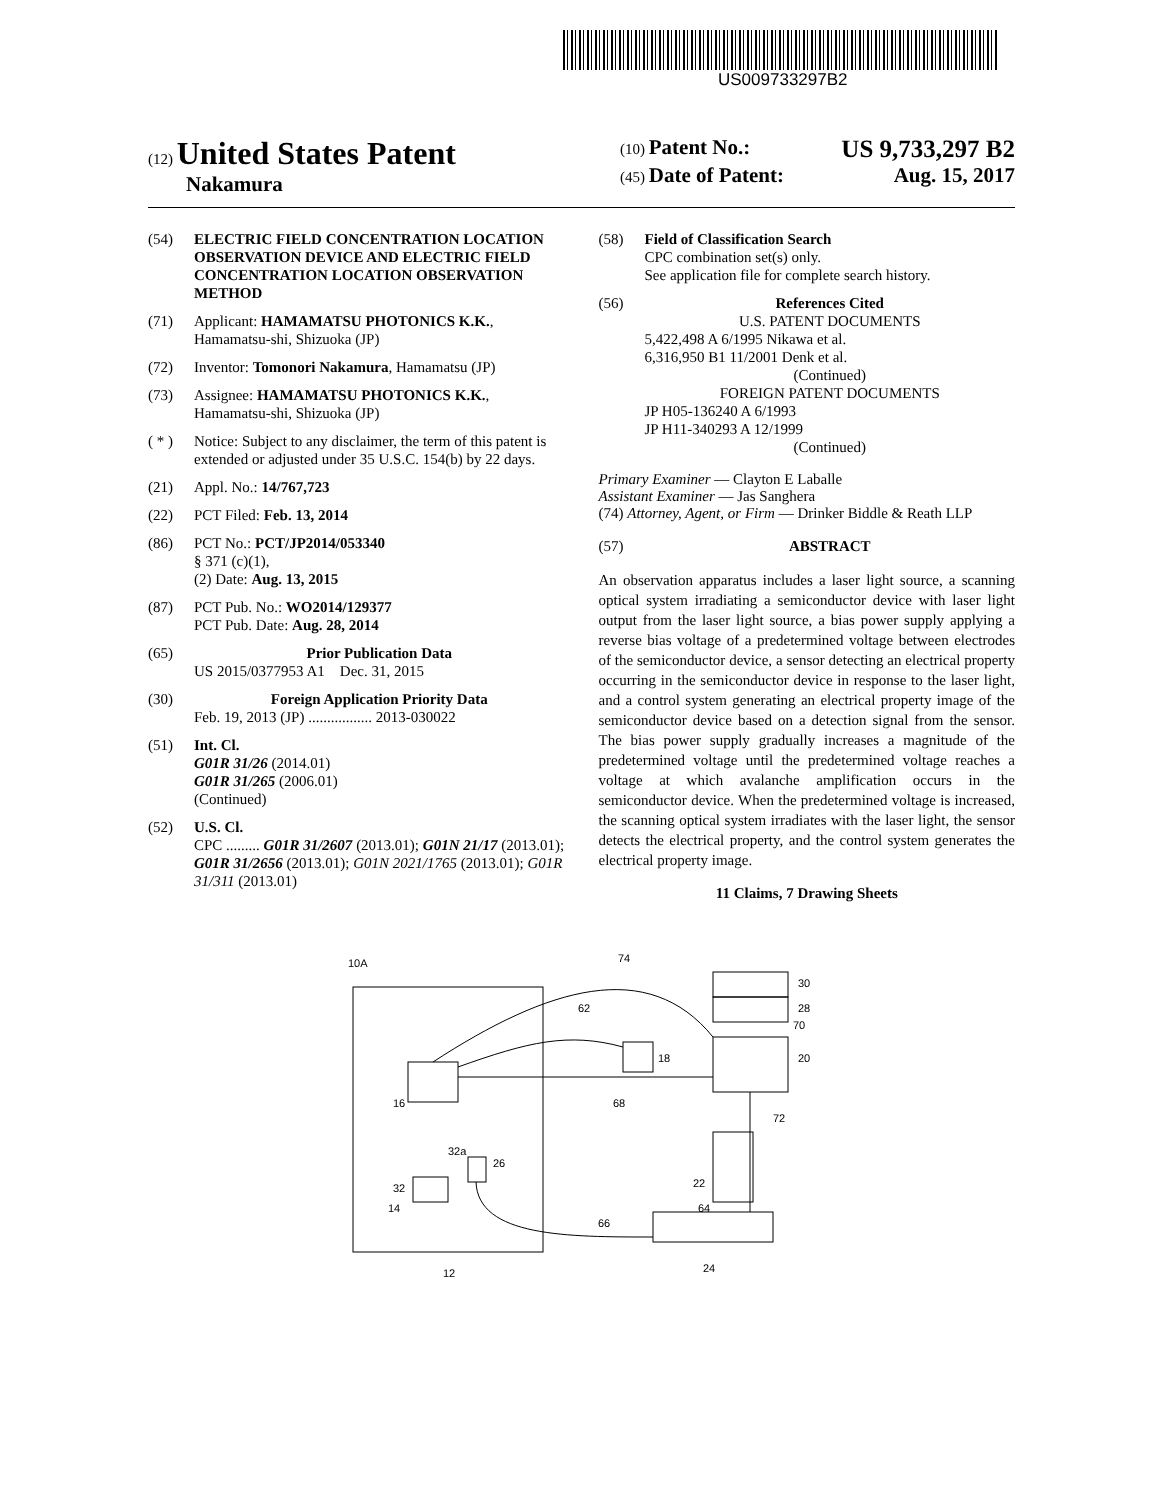US009733297B2
(12) United States Patent
Nakamura
(10) Patent No.: US 9,733,297 B2
(45) Date of Patent: Aug. 15, 2017
(54) ELECTRIC FIELD CONCENTRATION LOCATION OBSERVATION DEVICE AND ELECTRIC FIELD CONCENTRATION LOCATION OBSERVATION METHOD
(71) Applicant: HAMAMATSU PHOTONICS K.K., Hamamatsu-shi, Shizuoka (JP)
(72) Inventor: Tomonori Nakamura, Hamamatsu (JP)
(73) Assignee: HAMAMATSU PHOTONICS K.K., Hamamatsu-shi, Shizuoka (JP)
( * ) Notice: Subject to any disclaimer, the term of this patent is extended or adjusted under 35 U.S.C. 154(b) by 22 days.
(21) Appl. No.: 14/767,723
(22) PCT Filed: Feb. 13, 2014
(86) PCT No.: PCT/JP2014/053340
§ 371 (c)(1),
(2) Date: Aug. 13, 2015
(87) PCT Pub. No.: WO2014/129377
PCT Pub. Date: Aug. 28, 2014
(65) Prior Publication Data
US 2015/0377953 A1 Dec. 31, 2015
(30) Foreign Application Priority Data
Feb. 19, 2013 (JP) ................. 2013-030022
(51) Int. Cl.
G01R 31/26 (2014.01)
G01R 31/265 (2006.01)
(Continued)
(52) U.S. Cl.
CPC ......... G01R 31/2607 (2013.01); G01N 21/17 (2013.01); G01R 31/2656 (2013.01); G01N 2021/1765 (2013.01); G01R 31/311 (2013.01)
(58) Field of Classification Search
CPC combination set(s) only.
See application file for complete search history.
(56) References Cited
U.S. PATENT DOCUMENTS
5,422,498 A 6/1995 Nikawa et al.
6,316,950 B1 11/2001 Denk et al.
(Continued)
FOREIGN PATENT DOCUMENTS
JP H05-136240 A 6/1993
JP H11-340293 A 12/1999
(Continued)
Primary Examiner — Clayton E Laballe
Assistant Examiner — Jas Sanghera
(74) Attorney, Agent, or Firm — Drinker Biddle & Reath LLP
(57) ABSTRACT
An observation apparatus includes a laser light source, a scanning optical system irradiating a semiconductor device with laser light output from the laser light source, a bias power supply applying a reverse bias voltage of a predetermined voltage between electrodes of the semiconductor device, a sensor detecting an electrical property occurring in the semiconductor device in response to the laser light, and a control system generating an electrical property image of the semiconductor device based on a detection signal from the sensor. The bias power supply gradually increases a magnitude of the predetermined voltage until the predetermined voltage reaches a voltage at which avalanche amplification occurs in the semiconductor device. When the predetermined voltage is increased, the scanning optical system irradiates with the laser light, the sensor detects the electrical property, and the control system generates the electrical property image.
11 Claims, 7 Drawing Sheets
10A
74
62
18
30
28
70
20
68
72
16
32a
26
32
14
22
64
66
12
24